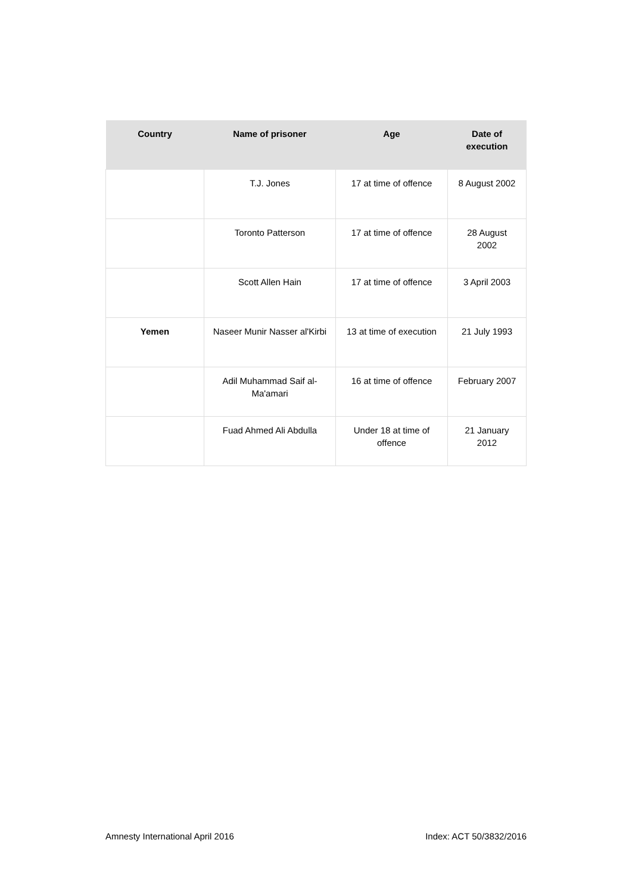| Country | Name of prisoner | Age | Date of execution |
| --- | --- | --- | --- |
| | T.J. Jones | 17 at time of offence | 8 August 2002 |
| | Toronto Patterson | 17 at time of offence | 28 August 2002 |
| | Scott Allen Hain | 17 at time of offence | 3 April 2003 |
| Yemen | Naseer Munir Nasser al'Kirbi | 13 at time of execution | 21 July 1993 |
| | Adil Muhammad Saif al-Ma'amari | 16 at time of offence | February 2007 |
| | Fuad Ahmed Ali Abdulla | Under 18 at time of offence | 21 January 2012 |
Amnesty International April 2016 Index: ACT 50/3832/2016